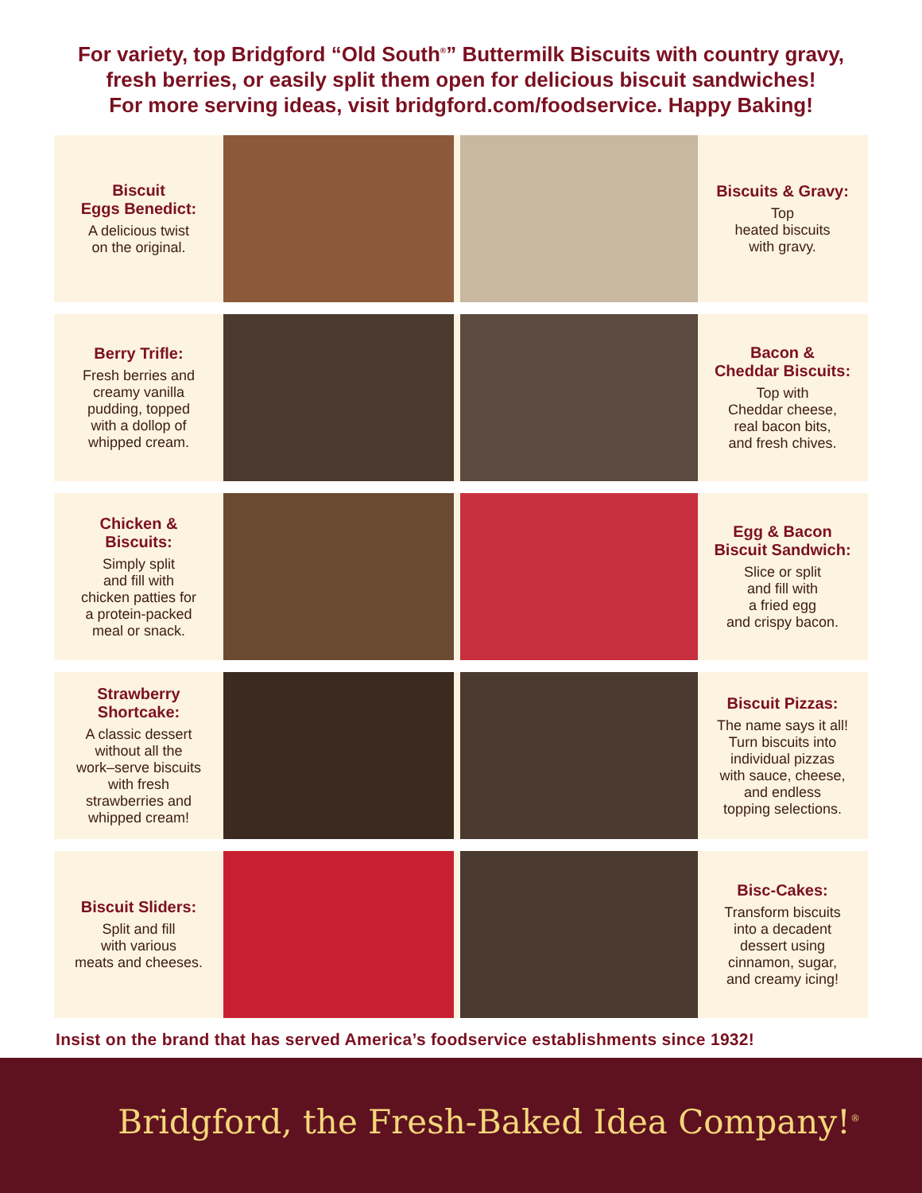For variety, top Bridgford “Old South<sup>®</sup>” Buttermilk Biscuits with country gravy,
fresh berries, or easily split them open for delicious biscuit sandwiches!
For more serving ideas, visit bridgford.com/foodservice. Happy Baking!
Biscuit
Eggs Benedict:
A delicious twist
on the original.
Biscuits & Gravy:
Top
heated biscuits
with gravy.
Berry Trifle:
Fresh berries and
creamy vanilla
pudding, topped
with a dollop of
whipped cream.
Bacon &
Cheddar Biscuits:
Top with
Cheddar cheese,
real bacon bits,
and fresh chives.
Chicken &
Biscuits:
Simply split
and fill with
chicken patties for
a protein-packed
meal or snack.
Egg & Bacon
Biscuit Sandwich:
Slice or split
and fill with
a fried egg
and crispy bacon.
Strawberry
Shortcake:
A classic dessert
without all the
work–serve biscuits
with fresh
strawberries and
whipped cream!
Biscuit Pizzas:
The name says it all!
Turn biscuits into
individual pizzas
with sauce, cheese,
and endless
topping selections.
Biscuit Sliders:
Split and fill
with various
meats and cheeses.
Bisc-Cakes:
Transform biscuits
into a decadent
dessert using
cinnamon, sugar,
and creamy icing!
Insist on the brand that has served America’s foodservice establishments since 1932!
Bridgford, the Fresh-Baked Idea Company!<sup>®</sup>